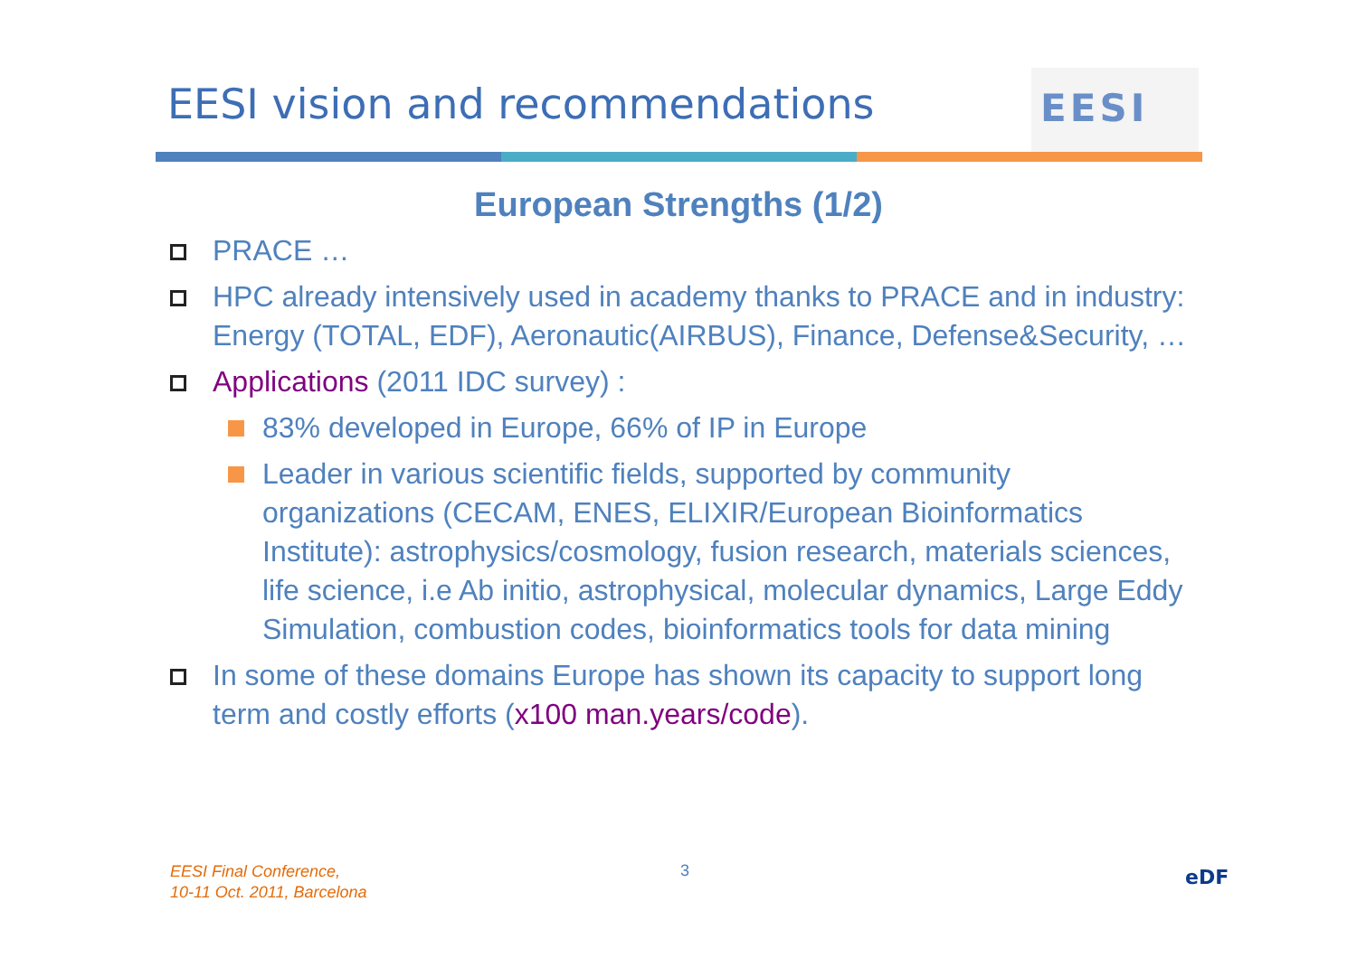EESI vision and recommendations
EESI
European Strengths (1/2)
PRACE …
HPC already intensively used in academy thanks to PRACE and in industry: Energy (TOTAL, EDF), Aeronautic(AIRBUS), Finance, Defense&Security, …
Applications (2011 IDC survey) :
83% developed in Europe, 66% of IP in Europe
Leader in various scientific fields, supported by community organizations (CECAM, ENES, ELIXIR/European Bioinformatics Institute): astrophysics/cosmology, fusion research, materials sciences, life science, i.e Ab initio, astrophysical, molecular dynamics, Large Eddy Simulation, combustion codes, bioinformatics tools for data mining
In some of these domains Europe has shown its capacity to support long term and costly efforts (x100 man.years/code).
EESI Final Conference,
10-11 Oct. 2011, Barcelona
3 eDF